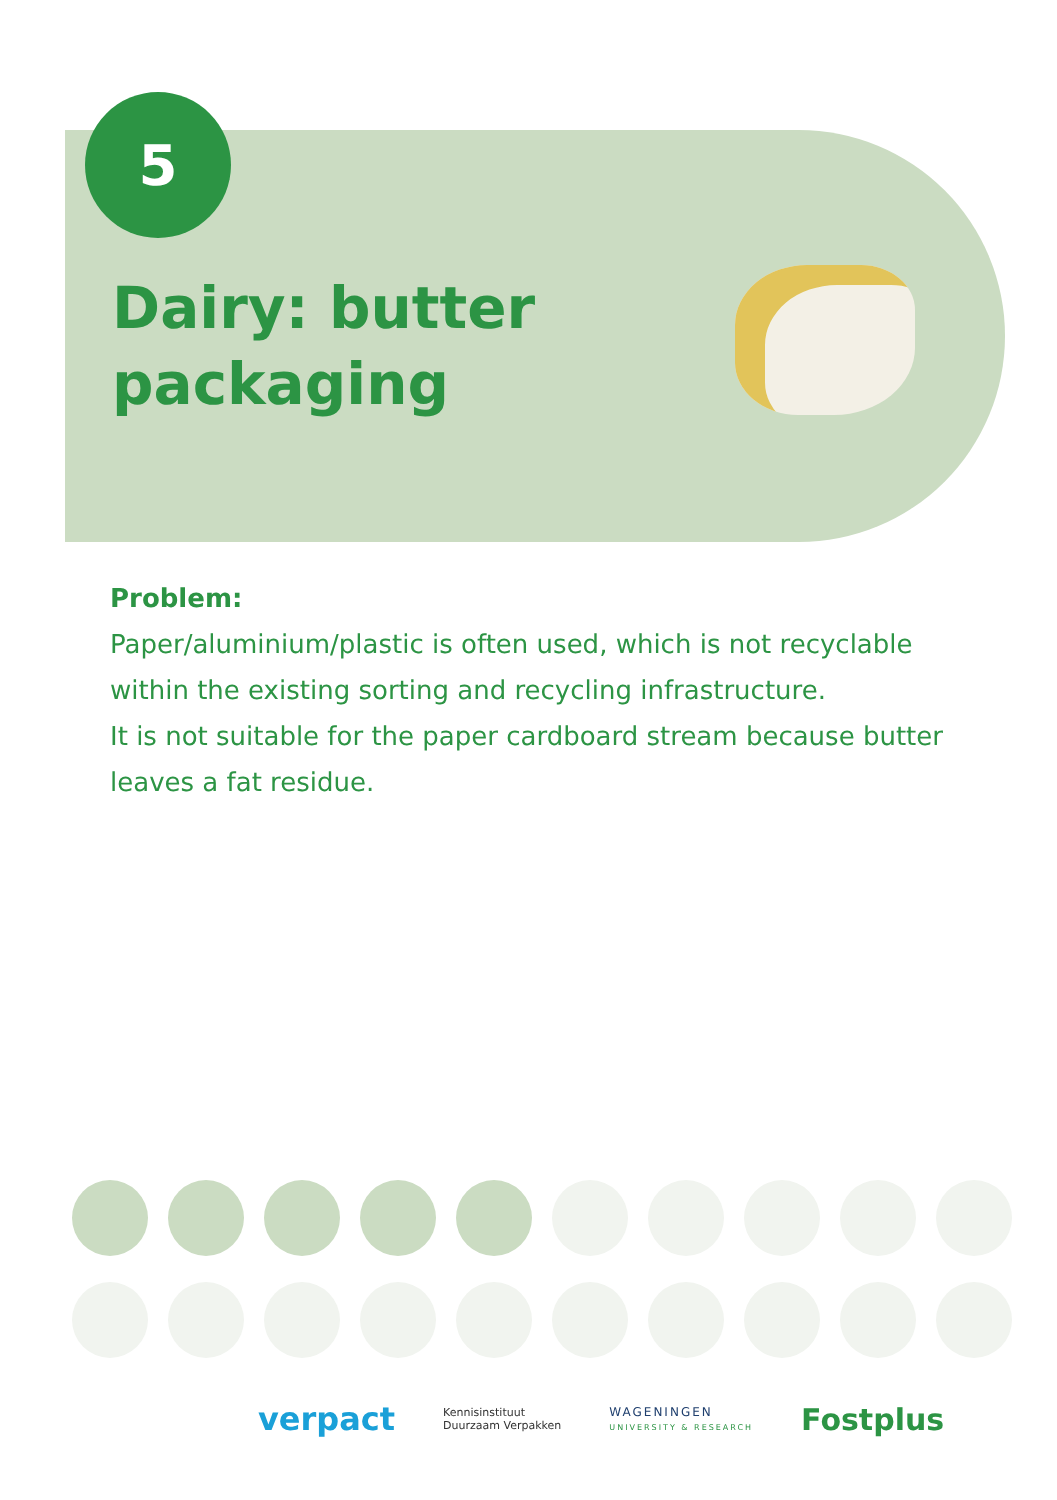5
Dairy: butter
packaging
Problem:
Paper/aluminium/plastic is often used, which is not recyclable within the existing sorting and recycling infrastructure.
It is not suitable for the paper cardboard stream because butter leaves a fat residue.
verpact Kennisinstituut
Duurzaam Verpakken WAGENINGEN
UNIVERSITY & RESEARCH Fostplus